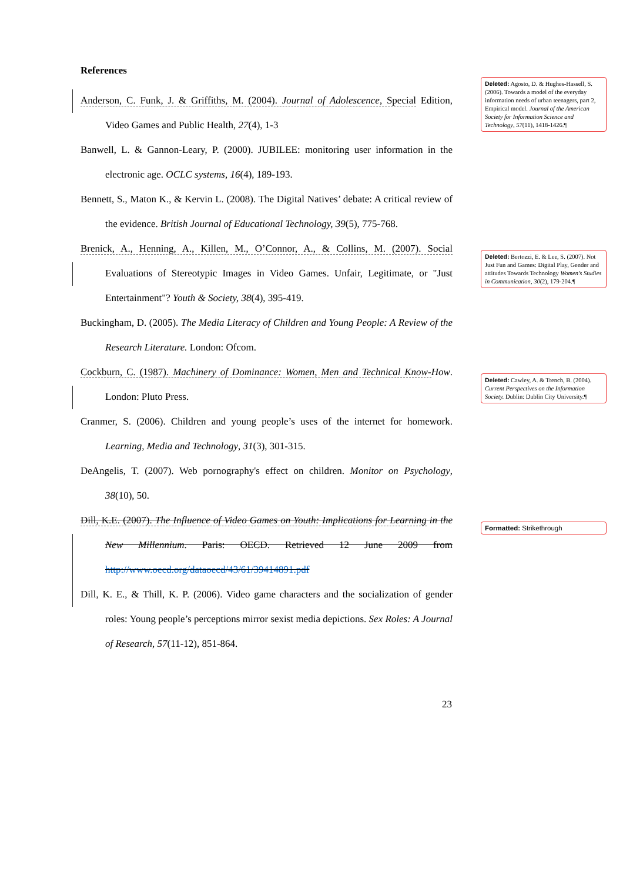References
Anderson, C. Funk, J. & Griffiths, M. (2004). Journal of Adolescence, Special Edition, Video Games and Public Health, 27(4), 1-3
Banwell, L. & Gannon-Leary, P. (2000). JUBILEE: monitoring user information in the electronic age. OCLC systems, 16(4), 189-193.
Bennett, S., Maton K., & Kervin L. (2008). The Digital Natives’ debate: A critical review of the evidence. British Journal of Educational Technology, 39(5), 775-768.
Brenick, A., Henning, A., Killen, M., O’Connor, A., & Collins, M. (2007). Social Evaluations of Stereotypic Images in Video Games. Unfair, Legitimate, or "Just Entertainment"? Youth & Society, 38(4), 395-419.
Buckingham, D. (2005). The Media Literacy of Children and Young People: A Review of the Research Literature. London: Ofcom.
Cockburn, C. (1987). Machinery of Dominance: Women, Men and Technical Know-How. London: Pluto Press.
Cranmer, S. (2006). Children and young people’s uses of the internet for homework. Learning, Media and Technology, 31(3), 301-315.
DeAngelis, T. (2007). Web pornography's effect on children. Monitor on Psychology, 38(10), 50.
Dill, K.E. (2007). The Influence of Video Games on Youth: Implications for Learning in the New Millennium. Paris: OECD. Retrieved 12 June 2009 from http://www.oecd.org/dataoecd/43/61/39414891.pdf
Dill, K. E., & Thill, K. P. (2006). Video game characters and the socialization of gender roles: Young people’s perceptions mirror sexist media depictions. Sex Roles: A Journal of Research, 57(11-12), 851-864.
Deleted: Agosto, D. & Hughes-Hassell, S. (2006). Towards a model of the everyday information needs of urban teenagers, part 2, Empirical model. Journal of the American Society for Information Science and Technology, 57(11), 1418-1426.¶
Deleted: Bertozzi, E. & Lee, S. (2007). Not Just Fun and Games: Digital Play, Gender and attitudes Towards Technology Women’s Studies in Communication, 30(2), 179-204.¶
Deleted: Cawley, A. & Trench, B. (2004). Current Perspectives on the Information Society. Dublin: Dublin City University.¶
Formatted: Strikethrough
23